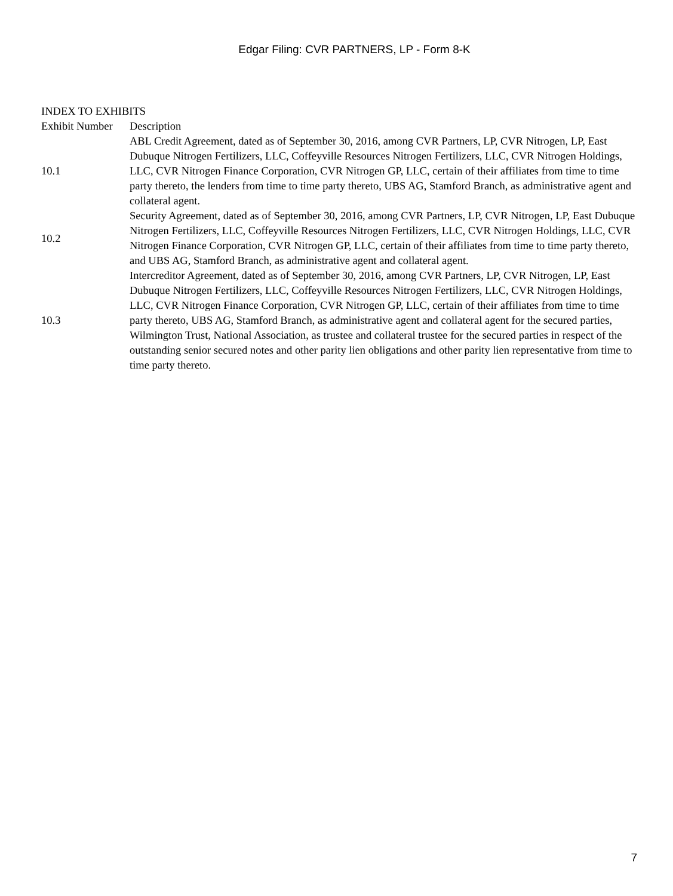Edgar Filing: CVR PARTNERS, LP - Form 8-K
INDEX TO EXHIBITS
| Exhibit Number | Description |
| --- | --- |
| 10.1 | ABL Credit Agreement, dated as of September 30, 2016, among CVR Partners, LP, CVR Nitrogen, LP, East Dubuque Nitrogen Fertilizers, LLC, Coffeyville Resources Nitrogen Fertilizers, LLC, CVR Nitrogen Holdings, LLC, CVR Nitrogen Finance Corporation, CVR Nitrogen GP, LLC, certain of their affiliates from time to time party thereto, the lenders from time to time party thereto, UBS AG, Stamford Branch, as administrative agent and collateral agent. |
| 10.2 | Security Agreement, dated as of September 30, 2016, among CVR Partners, LP, CVR Nitrogen, LP, East Dubuque Nitrogen Fertilizers, LLC, Coffeyville Resources Nitrogen Fertilizers, LLC, CVR Nitrogen Holdings, LLC, CVR Nitrogen Finance Corporation, CVR Nitrogen GP, LLC, certain of their affiliates from time to time party thereto, and UBS AG, Stamford Branch, as administrative agent and collateral agent. |
| 10.3 | Intercreditor Agreement, dated as of September 30, 2016, among CVR Partners, LP, CVR Nitrogen, LP, East Dubuque Nitrogen Fertilizers, LLC, Coffeyville Resources Nitrogen Fertilizers, LLC, CVR Nitrogen Holdings, LLC, CVR Nitrogen Finance Corporation, CVR Nitrogen GP, LLC, certain of their affiliates from time to time party thereto, UBS AG, Stamford Branch, as administrative agent and collateral agent for the secured parties, Wilmington Trust, National Association, as trustee and collateral trustee for the secured parties in respect of the outstanding senior secured notes and other parity lien obligations and other parity lien representative from time to time party thereto. |
7